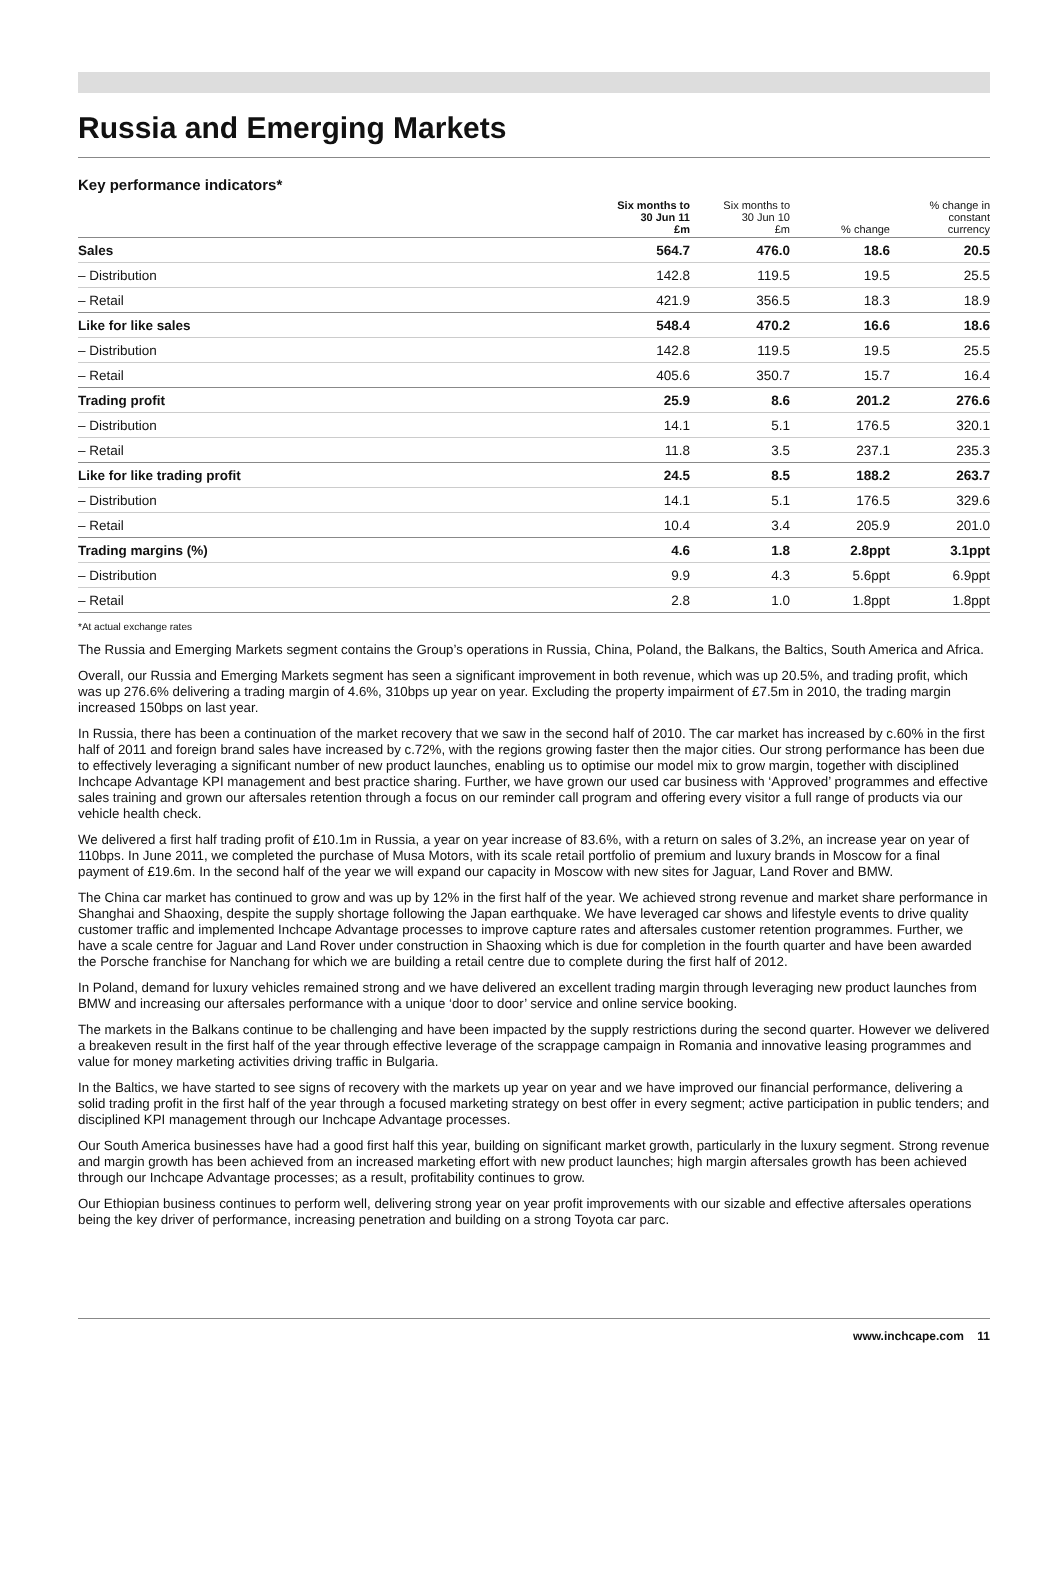Russia and Emerging Markets
Key performance indicators*
| | Six months to 30 Jun 11 £m | Six months to 30 Jun 10 £m | % change | % change in constant currency |
| --- | --- | --- | --- | --- |
| Sales | 564.7 | 476.0 | 18.6 | 20.5 |
| – Distribution | 142.8 | 119.5 | 19.5 | 25.5 |
| – Retail | 421.9 | 356.5 | 18.3 | 18.9 |
| Like for like sales | 548.4 | 470.2 | 16.6 | 18.6 |
| – Distribution | 142.8 | 119.5 | 19.5 | 25.5 |
| – Retail | 405.6 | 350.7 | 15.7 | 16.4 |
| Trading profit | 25.9 | 8.6 | 201.2 | 276.6 |
| – Distribution | 14.1 | 5.1 | 176.5 | 320.1 |
| – Retail | 11.8 | 3.5 | 237.1 | 235.3 |
| Like for like trading profit | 24.5 | 8.5 | 188.2 | 263.7 |
| – Distribution | 14.1 | 5.1 | 176.5 | 329.6 |
| – Retail | 10.4 | 3.4 | 205.9 | 201.0 |
| Trading margins (%) | 4.6 | 1.8 | 2.8ppt | 3.1ppt |
| – Distribution | 9.9 | 4.3 | 5.6ppt | 6.9ppt |
| – Retail | 2.8 | 1.0 | 1.8ppt | 1.8ppt |
*At actual exchange rates
The Russia and Emerging Markets segment contains the Group’s operations in Russia, China, Poland, the Balkans, the Baltics, South America and Africa.
Overall, our Russia and Emerging Markets segment has seen a significant improvement in both revenue, which was up 20.5%, and trading profit, which was up 276.6% delivering a trading margin of 4.6%, 310bps up year on year. Excluding the property impairment of £7.5m in 2010, the trading margin increased 150bps on last year.
In Russia, there has been a continuation of the market recovery that we saw in the second half of 2010. The car market has increased by c.60% in the first half of 2011 and foreign brand sales have increased by c.72%, with the regions growing faster then the major cities. Our strong performance has been due to effectively leveraging a significant number of new product launches, enabling us to optimise our model mix to grow margin, together with disciplined Inchcape Advantage KPI management and best practice sharing. Further, we have grown our used car business with ‘Approved’ programmes and effective sales training and grown our aftersales retention through a focus on our reminder call program and offering every visitor a full range of products via our vehicle health check.
We delivered a first half trading profit of £10.1m in Russia, a year on year increase of 83.6%, with a return on sales of 3.2%, an increase year on year of 110bps. In June 2011, we completed the purchase of Musa Motors, with its scale retail portfolio of premium and luxury brands in Moscow for a final payment of £19.6m. In the second half of the year we will expand our capacity in Moscow with new sites for Jaguar, Land Rover and BMW.
The China car market has continued to grow and was up by 12% in the first half of the year. We achieved strong revenue and market share performance in Shanghai and Shaoxing, despite the supply shortage following the Japan earthquake. We have leveraged car shows and lifestyle events to drive quality customer traffic and implemented Inchcape Advantage processes to improve capture rates and aftersales customer retention programmes. Further, we have a scale centre for Jaguar and Land Rover under construction in Shaoxing which is due for completion in the fourth quarter and have been awarded the Porsche franchise for Nanchang for which we are building a retail centre due to complete during the first half of 2012.
In Poland, demand for luxury vehicles remained strong and we have delivered an excellent trading margin through leveraging new product launches from BMW and increasing our aftersales performance with a unique ‘door to door’ service and online service booking.
The markets in the Balkans continue to be challenging and have been impacted by the supply restrictions during the second quarter. However we delivered a breakeven result in the first half of the year through effective leverage of the scrappage campaign in Romania and innovative leasing programmes and value for money marketing activities driving traffic in Bulgaria.
In the Baltics, we have started to see signs of recovery with the markets up year on year and we have improved our financial performance, delivering a solid trading profit in the first half of the year through a focused marketing strategy on best offer in every segment; active participation in public tenders; and disciplined KPI management through our Inchcape Advantage processes.
Our South America businesses have had a good first half this year, building on significant market growth, particularly in the luxury segment. Strong revenue and margin growth has been achieved from an increased marketing effort with new product launches; high margin aftersales growth has been achieved through our Inchcape Advantage processes; as a result, profitability continues to grow.
Our Ethiopian business continues to perform well, delivering strong year on year profit improvements with our sizable and effective aftersales operations being the key driver of performance, increasing penetration and building on a strong Toyota car parc.
www.inchcape.com 11